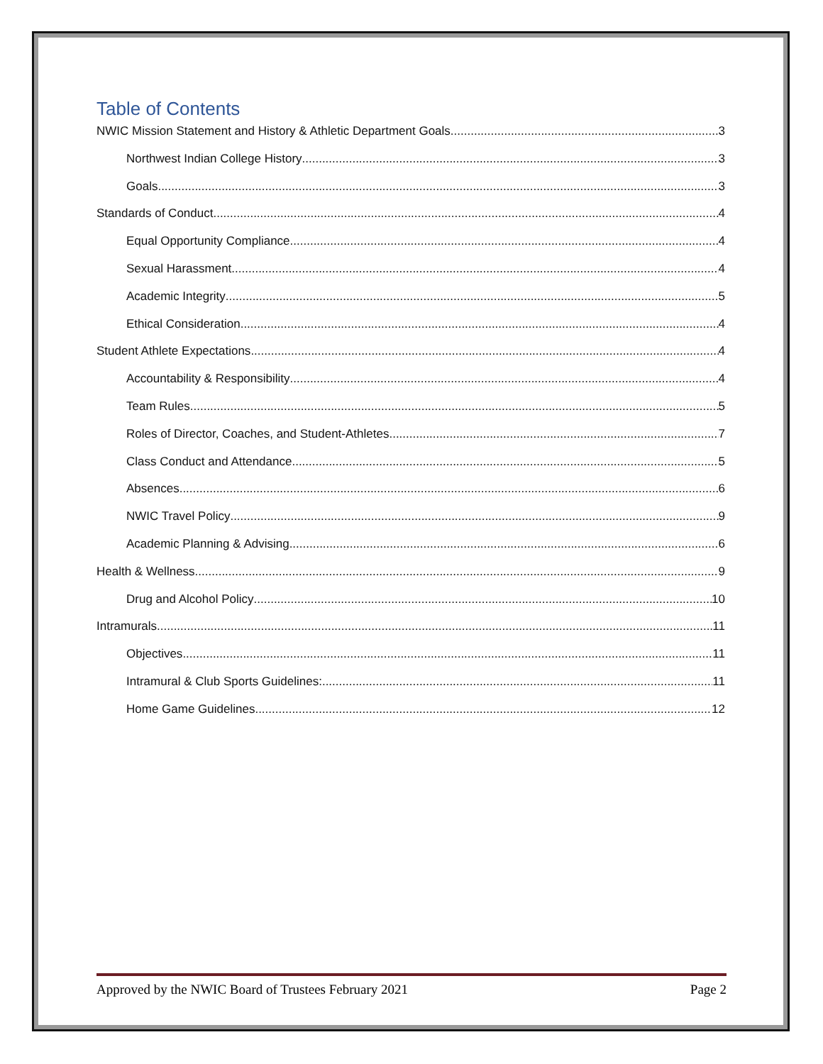Table of Contents
NWIC Mission Statement and History & Athletic Department Goals 3
Northwest Indian College History 3
Goals 3
Standards of Conduct 4
Equal Opportunity Compliance 4
Sexual Harassment 4
Academic Integrity 5
Ethical Consideration 4
Student Athlete Expectations 4
Accountability & Responsibility 4
Team Rules 5
Roles of Director, Coaches, and Student-Athletes 7
Class Conduct and Attendance 5
Absences 6
NWIC Travel Policy 9
Academic Planning & Advising 6
Health & Wellness 9
Drug and Alcohol Policy 10
Intramurals 11
Objectives 11
Intramural & Club Sports Guidelines: 11
Home Game Guidelines 12
Approved by the NWIC Board of Trustees February 2021 Page 2